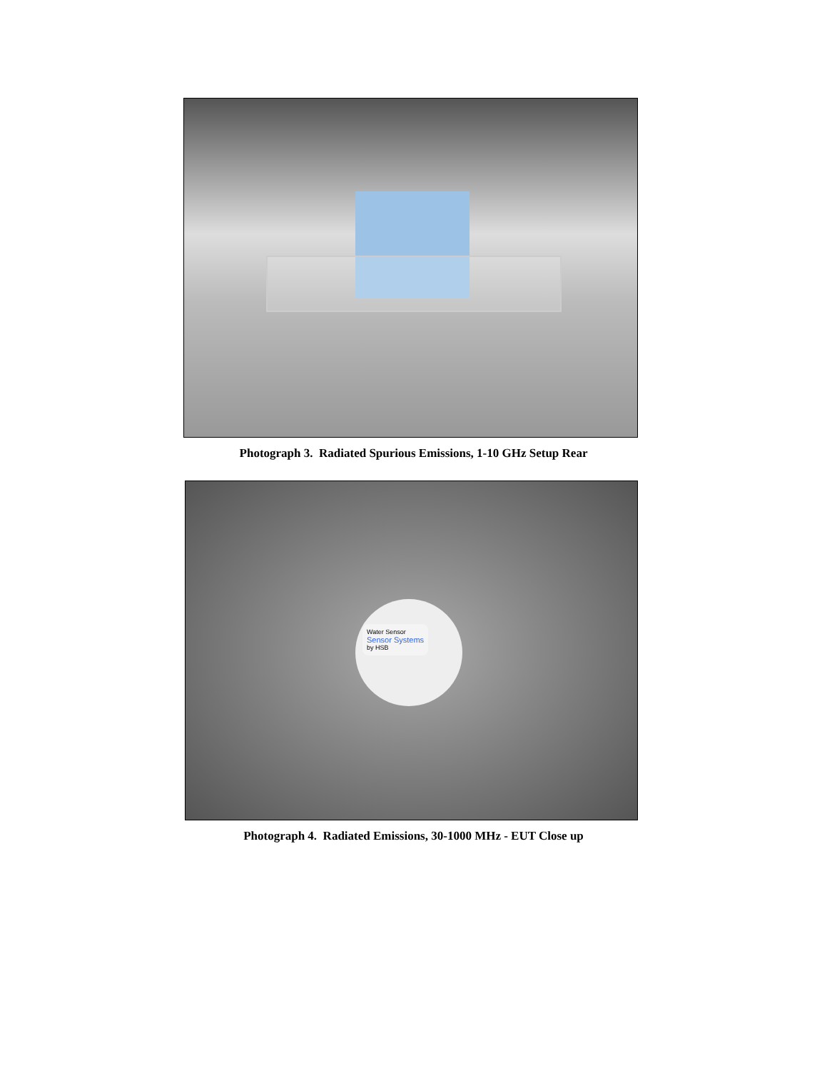Photograph 3. Radiated Spurious Emissions, 1-10 GHz Setup Rear
Water Sensor
Sensor Systems
by HSB
Photograph 4. Radiated Emissions, 30-1000 MHz - EUT Close up